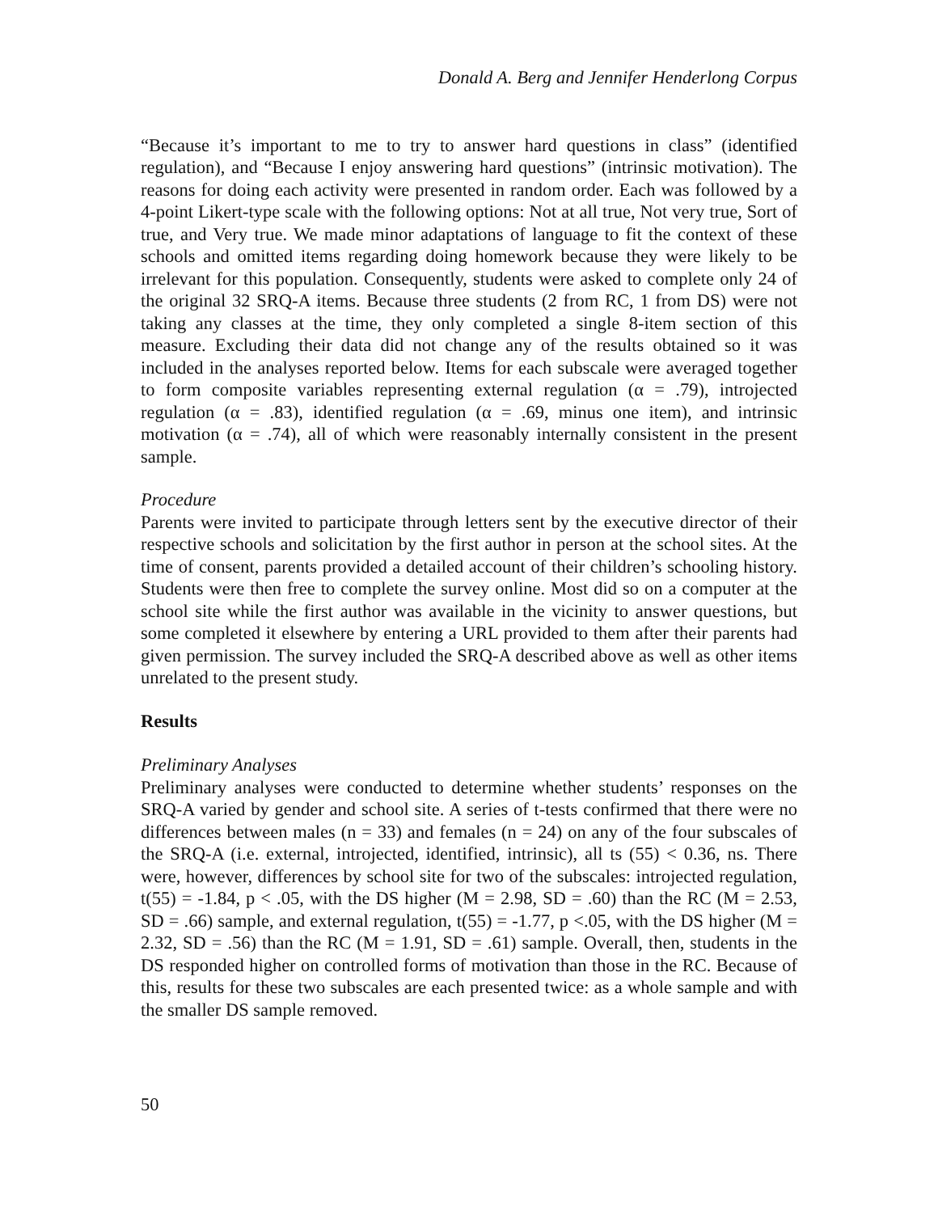Donald A. Berg and Jennifer Henderlong Corpus
“Because it’s important to me to try to answer hard questions in class” (identified regulation), and “Because I enjoy answering hard questions” (intrinsic motivation). The reasons for doing each activity were presented in random order. Each was followed by a 4-point Likert-type scale with the following options: Not at all true, Not very true, Sort of true, and Very true. We made minor adaptations of language to fit the context of these schools and omitted items regarding doing homework because they were likely to be irrelevant for this population. Consequently, students were asked to complete only 24 of the original 32 SRQ-A items. Because three students (2 from RC, 1 from DS) were not taking any classes at the time, they only completed a single 8-item section of this measure. Excluding their data did not change any of the results obtained so it was included in the analyses reported below. Items for each subscale were averaged together to form composite variables representing external regulation (α = .79), introjected regulation (α = .83), identified regulation (α = .69, minus one item), and intrinsic motivation (α = .74), all of which were reasonably internally consistent in the present sample.
Procedure
Parents were invited to participate through letters sent by the executive director of their respective schools and solicitation by the first author in person at the school sites. At the time of consent, parents provided a detailed account of their children’s schooling history. Students were then free to complete the survey online. Most did so on a computer at the school site while the first author was available in the vicinity to answer questions, but some completed it elsewhere by entering a URL provided to them after their parents had given permission. The survey included the SRQ-A described above as well as other items unrelated to the present study.
Results
Preliminary Analyses
Preliminary analyses were conducted to determine whether students’ responses on the SRQ-A varied by gender and school site. A series of t-tests confirmed that there were no differences between males (n = 33) and females (n = 24) on any of the four subscales of the SRQ-A (i.e. external, introjected, identified, intrinsic), all ts (55) < 0.36, ns. There were, however, differences by school site for two of the subscales: introjected regulation, t(55) = -1.84, p < .05, with the DS higher (M = 2.98, SD = .60) than the RC (M = 2.53, SD = .66) sample, and external regulation, t(55) = -1.77, p <.05, with the DS higher (M = 2.32, SD = .56) than the RC (M = 1.91, SD = .61) sample. Overall, then, students in the DS responded higher on controlled forms of motivation than those in the RC. Because of this, results for these two subscales are each presented twice: as a whole sample and with the smaller DS sample removed.
50